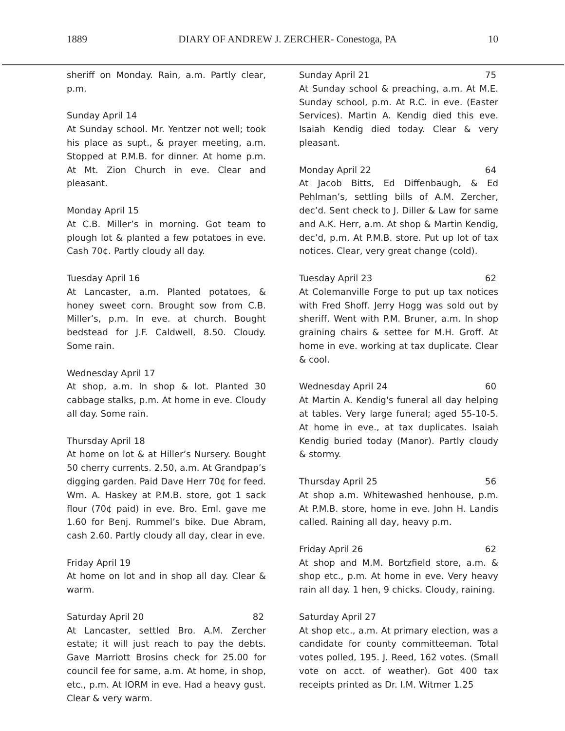1889 DIARY OF ANDREW J. ZERCHER- Conestoga, PA 10
sheriff on Monday. Rain, a.m. Partly clear, p.m.
Sunday April 14
At Sunday school. Mr. Yentzer not well; took his place as supt., & prayer meeting, a.m. Stopped at P.M.B. for dinner. At home p.m. At Mt. Zion Church in eve. Clear and pleasant.
Monday April 15
At C.B. Miller’s in morning. Got team to plough lot & planted a few potatoes in eve. Cash 70¢. Partly cloudy all day.
Tuesday April 16
At Lancaster, a.m. Planted potatoes, & honey sweet corn. Brought sow from C.B. Miller’s, p.m. In eve. at church. Bought bedstead for J.F. Caldwell, 8.50. Cloudy. Some rain.
Wednesday April 17
At shop, a.m. In shop & lot. Planted 30 cabbage stalks, p.m. At home in eve. Cloudy all day. Some rain.
Thursday April 18
At home on lot & at Hiller’s Nursery. Bought 50 cherry currents. 2.50, a.m. At Grandpap’s digging garden. Paid Dave Herr 70¢ for feed. Wm. A. Haskey at P.M.B. store, got 1 sack flour (70¢ paid) in eve. Bro. Eml. gave me 1.60 for Benj. Rummel’s bike. Due Abram, cash 2.60. Partly cloudy all day, clear in eve.
Friday April 19
At home on lot and in shop all day. Clear & warm.
Saturday April 20 82
At Lancaster, settled Bro. A.M. Zercher estate; it will just reach to pay the debts. Gave Marriott Brosins check for 25.00 for council fee for same, a.m. At home, in shop, etc., p.m. At IORM in eve. Had a heavy gust. Clear & very warm.
Sunday April 21 75
At Sunday school & preaching, a.m. At M.E. Sunday school, p.m. At R.C. in eve. (Easter Services). Martin A. Kendig died this eve. Isaiah Kendig died today. Clear & very pleasant.
Monday April 22 64
At Jacob Bitts, Ed Diffenbaugh, & Ed Pehlman’s, settling bills of A.M. Zercher, dec’d. Sent check to J. Diller & Law for same and A.K. Herr, a.m. At shop & Martin Kendig, dec’d, p.m. At P.M.B. store. Put up lot of tax notices. Clear, very great change (cold).
Tuesday April 23 62
At Colemanville Forge to put up tax notices with Fred Shoff. Jerry Hogg was sold out by sheriff. Went with P.M. Bruner, a.m. In shop graining chairs & settee for M.H. Groff. At home in eve. working at tax duplicate. Clear & cool.
Wednesday April 24 60
At Martin A. Kendig's funeral all day helping at tables. Very large funeral; aged 55-10-5. At home in eve., at tax duplicates. Isaiah Kendig buried today (Manor). Partly cloudy & stormy.
Thursday April 25 56
At shop a.m. Whitewashed henhouse, p.m. At P.M.B. store, home in eve. John H. Landis called. Raining all day, heavy p.m.
Friday April 26 62
At shop and M.M. Bortzfield store, a.m. & shop etc., p.m. At home in eve. Very heavy rain all day. 1 hen, 9 chicks. Cloudy, raining.
Saturday April 27
At shop etc., a.m. At primary election, was a candidate for county committeeman. Total votes polled, 195. J. Reed, 162 votes. (Small vote on acct. of weather). Got 400 tax receipts printed as Dr. I.M. Witmer 1.25